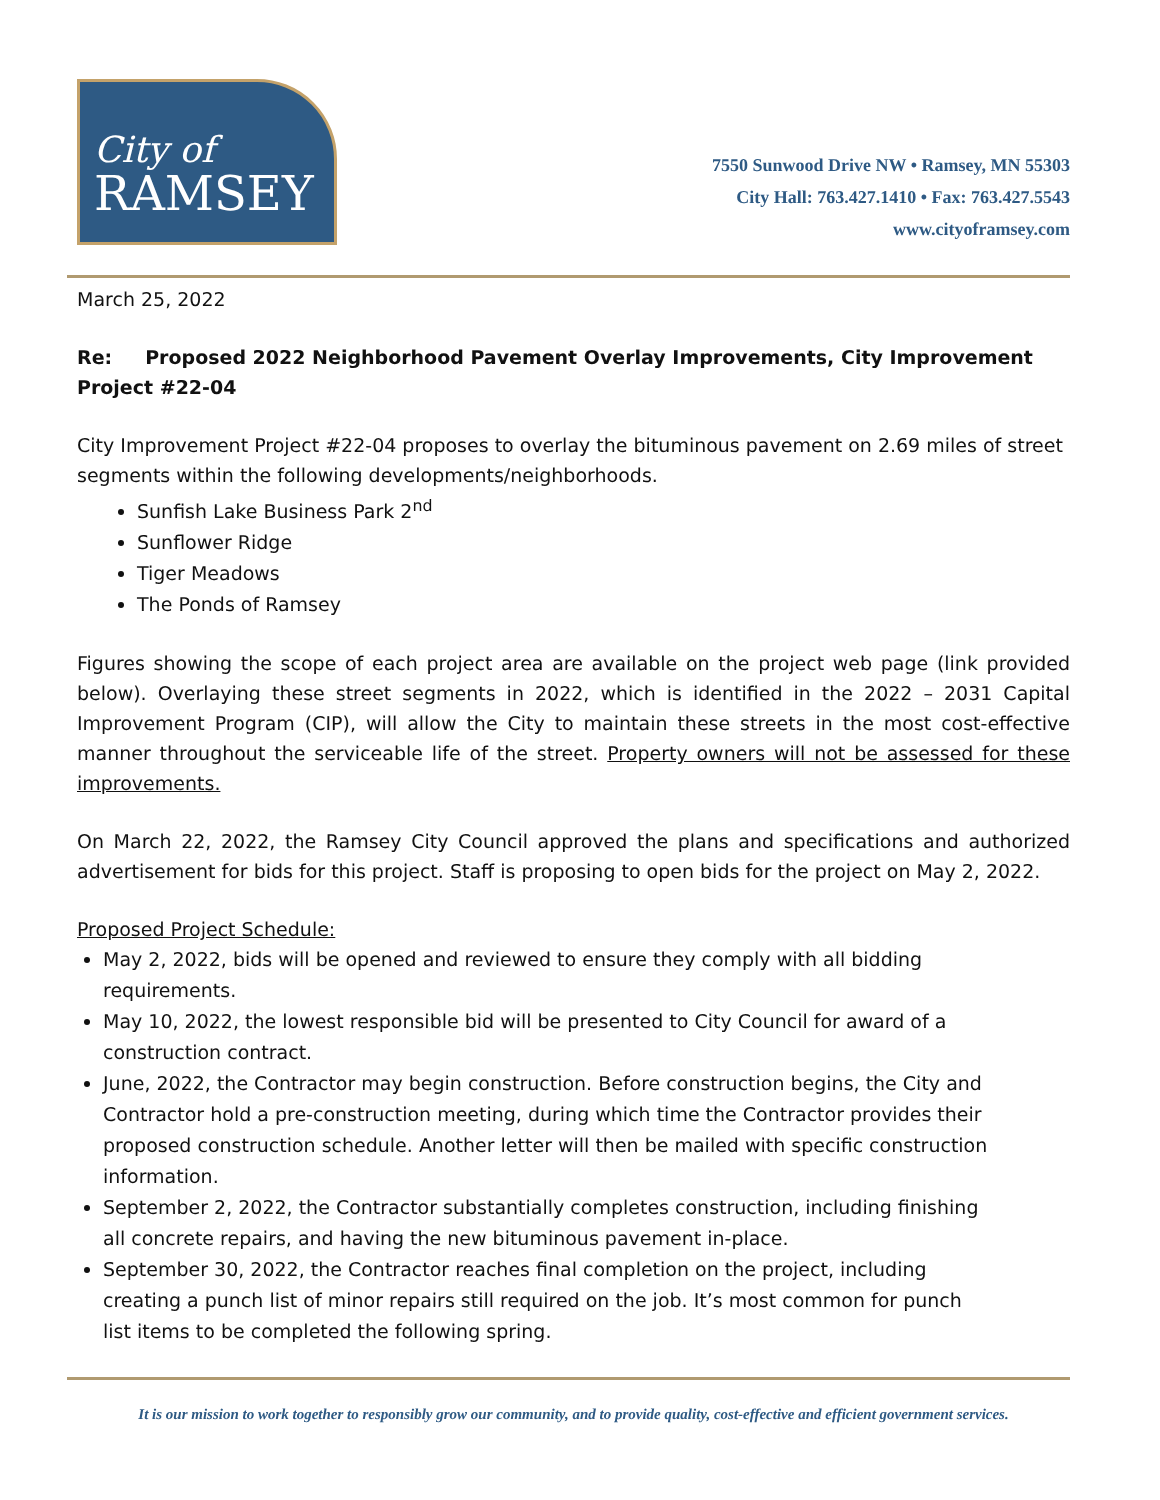City of
RAMSEY
7550 Sunwood Drive NW • Ramsey, MN 55303
City Hall: 763.427.1410 • Fax: 763.427.5543
www.cityoframsey.com
March 25, 2022
Re: Proposed 2022 Neighborhood Pavement Overlay Improvements, City Improvement Project #22-04
City Improvement Project #22-04 proposes to overlay the bituminous pavement on 2.69 miles of street segments within the following developments/neighborhoods.
Sunfish Lake Business Park 2<sup>nd</sup>
Sunflower Ridge
Tiger Meadows
The Ponds of Ramsey
Figures showing the scope of each project area are available on the project web page (link provided below). Overlaying these street segments in 2022, which is identified in the 2022 – 2031 Capital Improvement Program (CIP), will allow the City to maintain these streets in the most cost-effective manner throughout the serviceable life of the street. Property owners will not be assessed for these improvements.
On March 22, 2022, the Ramsey City Council approved the plans and specifications and authorized advertisement for bids for this project. Staff is proposing to open bids for the project on May 2, 2022.
Proposed Project Schedule:
May 2, 2022, bids will be opened and reviewed to ensure they comply with all bidding requirements.
May 10, 2022, the lowest responsible bid will be presented to City Council for award of a construction contract.
June, 2022, the Contractor may begin construction. Before construction begins, the City and Contractor hold a pre-construction meeting, during which time the Contractor provides their proposed construction schedule. Another letter will then be mailed with specific construction information.
September 2, 2022, the Contractor substantially completes construction, including finishing all concrete repairs, and having the new bituminous pavement in-place.
September 30, 2022, the Contractor reaches final completion on the project, including creating a punch list of minor repairs still required on the job. It’s most common for punch list items to be completed the following spring.
It is our mission to work together to responsibly grow our community, and to provide quality, cost-effective and efficient government services.